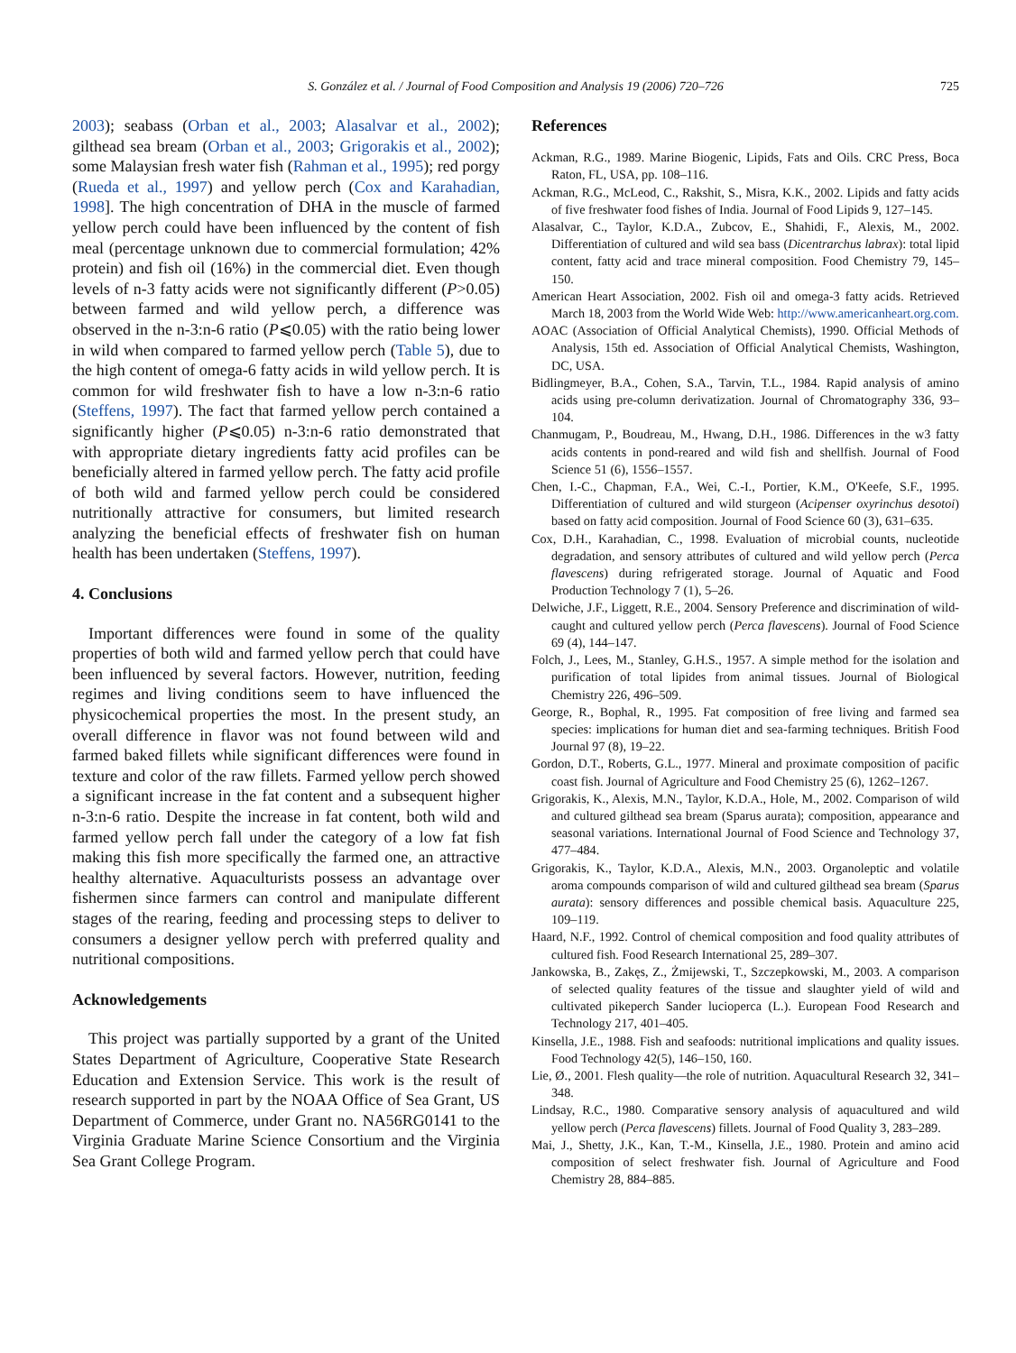S. González et al. / Journal of Food Composition and Analysis 19 (2006) 720–726
725
2003); seabass (Orban et al., 2003; Alasalvar et al., 2002); gilthead sea bream (Orban et al., 2003; Grigorakis et al., 2002); some Malaysian fresh water fish (Rahman et al., 1995); red porgy (Rueda et al., 1997) and yellow perch (Cox and Karahadian, 1998]. The high concentration of DHA in the muscle of farmed yellow perch could have been influenced by the content of fish meal (percentage unknown due to commercial formulation; 42% protein) and fish oil (16%) in the commercial diet. Even though levels of n-3 fatty acids were not significantly different (P>0.05) between farmed and wild yellow perch, a difference was observed in the n-3:n-6 ratio (P⩽0.05) with the ratio being lower in wild when compared to farmed yellow perch (Table 5), due to the high content of omega-6 fatty acids in wild yellow perch. It is common for wild freshwater fish to have a low n-3:n-6 ratio (Steffens, 1997). The fact that farmed yellow perch contained a significantly higher (P⩽0.05) n-3:n-6 ratio demonstrated that with appropriate dietary ingredients fatty acid profiles can be beneficially altered in farmed yellow perch. The fatty acid profile of both wild and farmed yellow perch could be considered nutritionally attractive for consumers, but limited research analyzing the beneficial effects of freshwater fish on human health has been undertaken (Steffens, 1997).
4. Conclusions
Important differences were found in some of the quality properties of both wild and farmed yellow perch that could have been influenced by several factors. However, nutrition, feeding regimes and living conditions seem to have influenced the physicochemical properties the most. In the present study, an overall difference in flavor was not found between wild and farmed baked fillets while significant differences were found in texture and color of the raw fillets. Farmed yellow perch showed a significant increase in the fat content and a subsequent higher n-3:n-6 ratio. Despite the increase in fat content, both wild and farmed yellow perch fall under the category of a low fat fish making this fish more specifically the farmed one, an attractive healthy alternative. Aquaculturists possess an advantage over fishermen since farmers can control and manipulate different stages of the rearing, feeding and processing steps to deliver to consumers a designer yellow perch with preferred quality and nutritional compositions.
Acknowledgements
This project was partially supported by a grant of the United States Department of Agriculture, Cooperative State Research Education and Extension Service. This work is the result of research supported in part by the NOAA Office of Sea Grant, US Department of Commerce, under Grant no. NA56RG0141 to the Virginia Graduate Marine Science Consortium and the Virginia Sea Grant College Program.
References
Ackman, R.G., 1989. Marine Biogenic, Lipids, Fats and Oils. CRC Press, Boca Raton, FL, USA, pp. 108–116.
Ackman, R.G., McLeod, C., Rakshit, S., Misra, K.K., 2002. Lipids and fatty acids of five freshwater food fishes of India. Journal of Food Lipids 9, 127–145.
Alasalvar, C., Taylor, K.D.A., Zubcov, E., Shahidi, F., Alexis, M., 2002. Differentiation of cultured and wild sea bass (Dicentrarchus labrax): total lipid content, fatty acid and trace mineral composition. Food Chemistry 79, 145–150.
American Heart Association, 2002. Fish oil and omega-3 fatty acids. Retrieved March 18, 2003 from the World Wide Web: http://www.americanheart.org.com.
AOAC (Association of Official Analytical Chemists), 1990. Official Methods of Analysis, 15th ed. Association of Official Analytical Chemists, Washington, DC, USA.
Bidlingmeyer, B.A., Cohen, S.A., Tarvin, T.L., 1984. Rapid analysis of amino acids using pre-column derivatization. Journal of Chromatography 336, 93–104.
Chanmugam, P., Boudreau, M., Hwang, D.H., 1986. Differences in the w3 fatty acids contents in pond-reared and wild fish and shellfish. Journal of Food Science 51 (6), 1556–1557.
Chen, I.-C., Chapman, F.A., Wei, C.-I., Portier, K.M., O'Keefe, S.F., 1995. Differentiation of cultured and wild sturgeon (Acipenser oxyrinchus desotoi) based on fatty acid composition. Journal of Food Science 60 (3), 631–635.
Cox, D.H., Karahadian, C., 1998. Evaluation of microbial counts, nucleotide degradation, and sensory attributes of cultured and wild yellow perch (Perca flavescens) during refrigerated storage. Journal of Aquatic and Food Production Technology 7 (1), 5–26.
Delwiche, J.F., Liggett, R.E., 2004. Sensory Preference and discrimination of wild-caught and cultured yellow perch (Perca flavescens). Journal of Food Science 69 (4), 144–147.
Folch, J., Lees, M., Stanley, G.H.S., 1957. A simple method for the isolation and purification of total lipides from animal tissues. Journal of Biological Chemistry 226, 496–509.
George, R., Bophal, R., 1995. Fat composition of free living and farmed sea species: implications for human diet and sea-farming techniques. British Food Journal 97 (8), 19–22.
Gordon, D.T., Roberts, G.L., 1977. Mineral and proximate composition of pacific coast fish. Journal of Agriculture and Food Chemistry 25 (6), 1262–1267.
Grigorakis, K., Alexis, M.N., Taylor, K.D.A., Hole, M., 2002. Comparison of wild and cultured gilthead sea bream (Sparus aurata); composition, appearance and seasonal variations. International Journal of Food Science and Technology 37, 477–484.
Grigorakis, K., Taylor, K.D.A., Alexis, M.N., 2003. Organoleptic and volatile aroma compounds comparison of wild and cultured gilthead sea bream (Sparus aurata): sensory differences and possible chemical basis. Aquaculture 225, 109–119.
Haard, N.F., 1992. Control of chemical composition and food quality attributes of cultured fish. Food Research International 25, 289–307.
Jankowska, B., Zakęs, Z., Żmijewski, T., Szczepkowski, M., 2003. A comparison of selected quality features of the tissue and slaughter yield of wild and cultivated pikeperch Sander lucioperca (L.). European Food Research and Technology 217, 401–405.
Kinsella, J.E., 1988. Fish and seafoods: nutritional implications and quality issues. Food Technology 42(5), 146–150, 160.
Lie, Ø., 2001. Flesh quality—the role of nutrition. Aquacultural Research 32, 341–348.
Lindsay, R.C., 1980. Comparative sensory analysis of aquacultured and wild yellow perch (Perca flavescens) fillets. Journal of Food Quality 3, 283–289.
Mai, J., Shetty, J.K., Kan, T.-M., Kinsella, J.E., 1980. Protein and amino acid composition of select freshwater fish. Journal of Agriculture and Food Chemistry 28, 884–885.